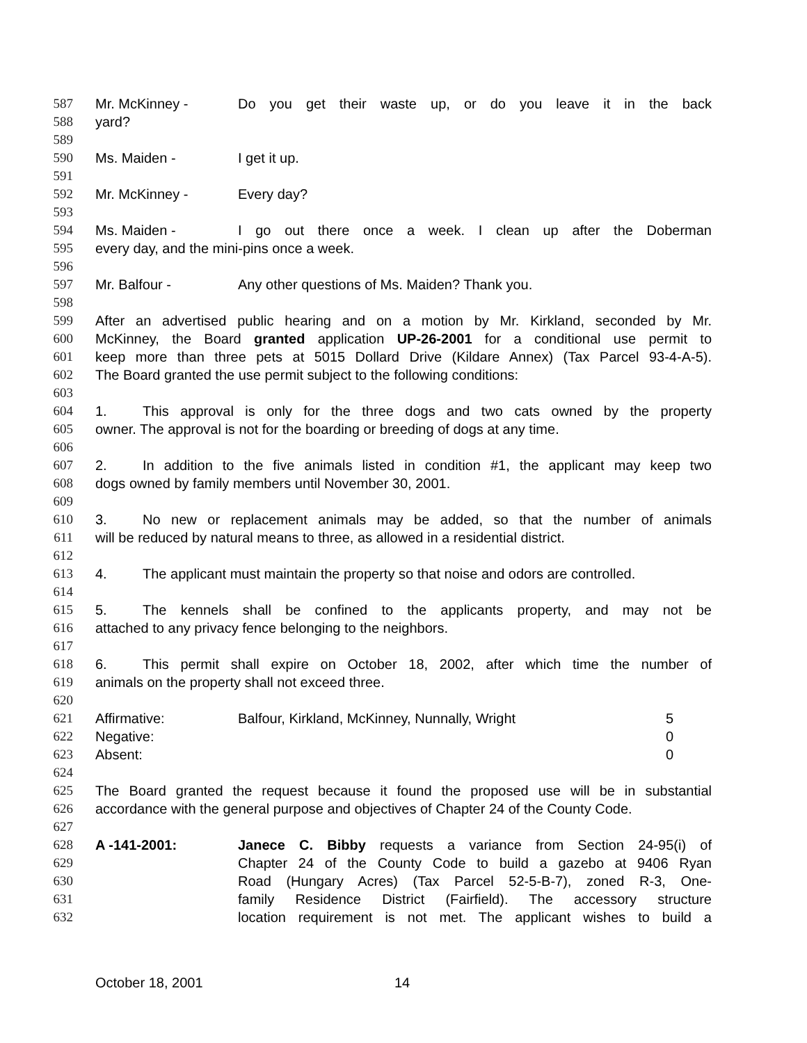587 Mr. McKinney - Do you get their waste up, or do you leave it in the back
588 yard?
589
590 Ms. Maiden - I get it up.
591
592 Mr. McKinney - Every day?
593
594 Ms. Maiden - I go out there once a week. I clean up after the Doberman
595 every day, and the mini-pins once a week.
596
597 Mr. Balfour - Any other questions of Ms. Maiden? Thank you.
598
599 After an advertised public hearing and on a motion by Mr. Kirkland, seconded by Mr.
600 McKinney, the Board granted application UP-26-2001 for a conditional use permit to
601 keep more than three pets at 5015 Dollard Drive (Kildare Annex) (Tax Parcel 93-4-A-5).
602 The Board granted the use permit subject to the following conditions:
603
604 1. This approval is only for the three dogs and two cats owned by the property
605 owner. The approval is not for the boarding or breeding of dogs at any time.
606
607 2. In addition to the five animals listed in condition #1, the applicant may keep two
608 dogs owned by family members until November 30, 2001.
609
610 3. No new or replacement animals may be added, so that the number of animals
611 will be reduced by natural means to three, as allowed in a residential district.
612
613 4. The applicant must maintain the property so that noise and odors are controlled.
614
615 5. The kennels shall be confined to the applicants property, and may not be
616 attached to any privacy fence belonging to the neighbors.
617
618 6. This permit shall expire on October 18, 2002, after which time the number of
619 animals on the property shall not exceed three.
620
621 Affirmative: Balfour, Kirkland, McKinney, Nunnally, Wright 5
622 Negative: 0
623 Absent: 0
624
625 The Board granted the request because it found the proposed use will be in substantial
626 accordance with the general purpose and objectives of Chapter 24 of the County Code.
627
628 A -141-2001: Janece C. Bibby requests a variance from Section 24-95(i) of
629 Chapter 24 of the County Code to build a gazebo at 9406 Ryan
630 Road (Hungary Acres) (Tax Parcel 52-5-B-7), zoned R-3, One-
631 family Residence District (Fairfield). The accessory structure
632 location requirement is not met. The applicant wishes to build a
October 18, 2001 14